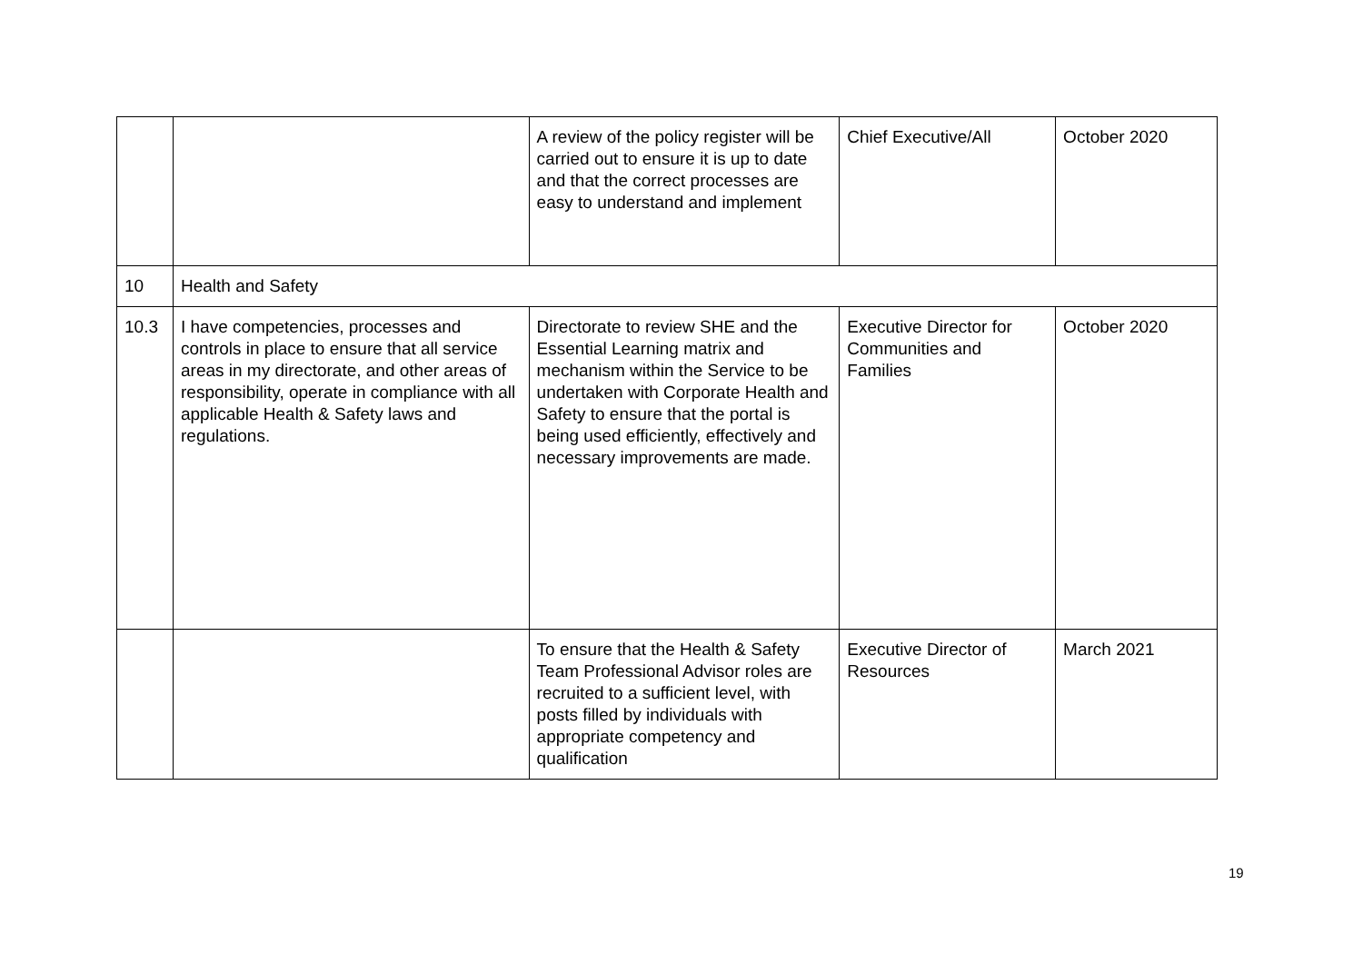| | | A review of the policy register will be carried out to ensure it is up to date and that the correct processes are easy to understand and implement | Chief Executive/All | October 2020 |
| 10 | Health and Safety | | | |
| 10.3 | I have competencies, processes and controls in place to ensure that all service areas in my directorate, and other areas of responsibility, operate in compliance with all applicable Health & Safety laws and regulations. | Directorate to review SHE and the Essential Learning matrix and mechanism within the Service to be undertaken with Corporate Health and Safety to ensure that the portal is being used efficiently, effectively and necessary improvements are made. | Executive Director for Communities and Families | October 2020 |
| | | To ensure that the Health & Safety Team Professional Advisor roles are recruited to a sufficient level, with posts filled by individuals with appropriate competency and qualification | Executive Director of Resources | March 2021 |
19